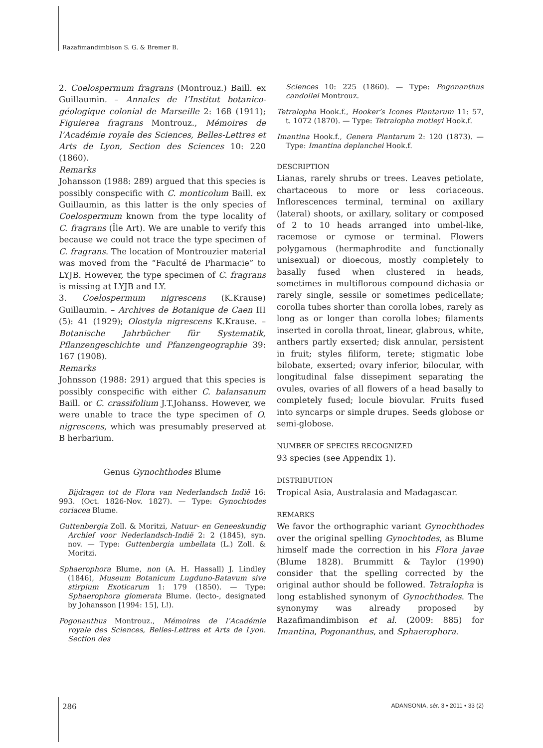Razafimandimbison S. G. & Bremer B.
2. Coelospermum fragrans (Montrouz.) Baill. ex Guillaumin. – Annales de l’Institut botanico-géologique colonial de Marseille 2: 168 (1911); Figuierea fragrans Montrouz., Mémoires de l’Académie royale des Sciences, Belles-Lettres et Arts de Lyon, Section des Sciences 10: 220 (1860).
Remarks
Johansson (1988: 289) argued that this species is possibly conspecific with C. monticolum Baill. ex Guillaumin, as this latter is the only species of Coelospermum known from the type locality of C. fragrans (Île Art). We are unable to verify this because we could not trace the type specimen of C. fragrans. The location of Montrouzier material was moved from the “Faculté de Pharmacie” to LYJB. However, the type specimen of C. fragrans is missing at LYJB and LY.
3. Coelospermum nigrescens (K.Krause) Guillaumin. – Archives de Botanique de Caen III (5): 41 (1929); Olostyla nigrescens K.Krause. – Botanische Jahrbücher für Systematik, Pflanzengeschichte und Pfanzengeographie 39: 167 (1908).
Remarks
Johnsson (1988: 291) argued that this species is possibly conspecific with either C. balansanum Baill. or C. crassifolium J.T.Johanss. However, we were unable to trace the type specimen of O. nigrescens, which was presumably preserved at B herbarium.
Genus Gynochthodes Blume
Bijdragen tot de Flora van Nederlandsch Indië 16: 993. (Oct. 1826-Nov. 1827). — Type: Gynochtodes coriacea Blume.
Guttenbergia Zoll. & Moritzi, Natuur- en Geneeskundig Archief voor Nederlandsch-Indië 2: 2 (1845), syn. nov. — Type: Guttenbergia umbellata (L.) Zoll. & Moritzi.
Sphaerophora Blume, non (A. H. Hassall) J. Lindley (1846), Museum Botanicum Lugduno-Batavum sive stirpium Exoticarum 1: 179 (1850). — Type: Sphaerophora glomerata Blume. (lecto-, designated by Johansson [1994: 15], L!).
Pogonanthus Montrouz., Mémoires de l’Académie royale des Sciences, Belles-Lettres et Arts de Lyon. Section des
Sciences 10: 225 (1860). — Type: Pogonanthus candollei Montrouz.
Tetralopha Hook.f., Hooker’s Icones Plantarum 11: 57, t. 1072 (1870). — Type: Tetralopha motleyi Hook.f.
Imantina Hook.f., Genera Plantarum 2: 120 (1873). — Type: Imantina deplanchei Hook.f.
DESCRIPTION
Lianas, rarely shrubs or trees. Leaves petiolate, chartaceous to more or less coriaceous. Inflorescences terminal, terminal on axillary (lateral) shoots, or axillary, solitary or composed of 2 to 10 heads arranged into umbel-like, racemose or cymose or terminal. Flowers polygamous (hermaphrodite and functionally unisexual) or dioecous, mostly completely to basally fused when clustered in heads, sometimes in multiflorous compound dichasia or rarely single, sessile or sometimes pedicellate; corolla tubes shorter than corolla lobes, rarely as long as or longer than corolla lobes; filaments inserted in corolla throat, linear, glabrous, white, anthers partly exserted; disk annular, persistent in fruit; styles filiform, terete; stigmatic lobe bilobate, exserted; ovary inferior, bilocular, with longitudinal false dissepiment separating the ovules, ovaries of all flowers of a head basally to completely fused; locule biovular. Fruits fused into syncarps or simple drupes. Seeds globose or semi-globose.
NUMBER OF SPECIES RECOGNIZED
93 species (see Appendix 1).
DISTRIBUTION
Tropical Asia, Australasia and Madagascar.
REMARKS
We favor the orthographic variant Gynochthodes over the original spelling Gynochtodes, as Blume himself made the correction in his Flora javae (Blume 1828). Brummitt & Taylor (1990) consider that the spelling corrected by the original author should be followed. Tetralopha is long established synonym of Gynochthodes. The synonymy was already proposed by Razafimandimbison et al. (2009: 885) for Imantina, Pogonanthus, and Sphaerophora.
286 ADANSONIA, sér. 3 • 2011 • 33 (2)